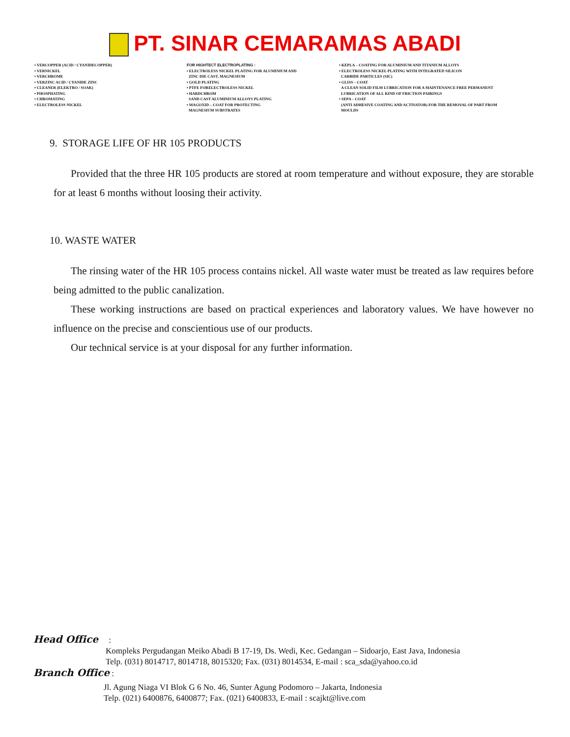PT. SINAR CEMARAMAS ABADI
• VERCOPPER (ACID / CYANIDECOPPER)
• VERNICKEL
• VERCHROME
• VERZINC ACID / CYANIDE ZINC
• CLEANER (ELEKTRO / SOAK)
• PHOSPHATING
• CHROMATING
• ELECTROLESS NICKEL
FOR HIGHTECT ELECTROPLATING :
• ELECTROLESS NICKEL PLATING FOR ALUMINIUM AND
ZINC DIE CAST, MAGNESIUM
• GOLD PLATING
• PTFE FORELECTROLESS NICKEL
• HARDCHROM
SAND CAST ALUMINIUM ALLOYS PLATING
• MAGOXID – COAT FOR PROTECTING
MAGNESIUM SUBSTRATES
• KEPLA – COATING FOR ALUMINIUM AND TITANIUM ALLOYS
• ELECTROLESS NICKEL PLATING WITH INTEGRATED SILICON
CARBIDE PARTICLES (SIC)
• GLISS – COAT
A CLEAN SOLID FILM LUBRICATION FOR A MAINTENANCE FREE PERMANENT
LUBRICATION OF ALL KIND OF FRICTION PAIRINGS
• SEPA – COAT
(ANTI ADHESIVE COATING AND ACTIVATOR) FOR THE REMOVAL OF PART FROM
MOULDS
9. STORAGE LIFE OF HR 105 PRODUCTS
Provided that the three HR 105 products are stored at room temperature and without exposure, they are storable for at least 6 months without loosing their activity.
10. WASTE WATER
The rinsing water of the HR 105 process contains nickel. All waste water must be treated as law requires before being admitted to the public canalization.
These working instructions are based on practical experiences and laboratory values. We have however no influence on the precise and conscientious use of our products.
Our technical service is at your disposal for any further information.
Head Office :
Kompleks Pergudangan Meiko Abadi B 17-19, Ds. Wedi, Kec. Gedangan – Sidoarjo, East Java, Indonesia
Telp. (031) 8014717, 8014718, 8015320; Fax. (031) 8014534, E-mail : sca_sda@yahoo.co.id
Branch Office :
Jl. Agung Niaga VI Blok G 6 No. 46, Sunter Agung Podomoro – Jakarta, Indonesia
Telp. (021) 6400876, 6400877; Fax. (021) 6400833, E-mail : scajkt@live.com